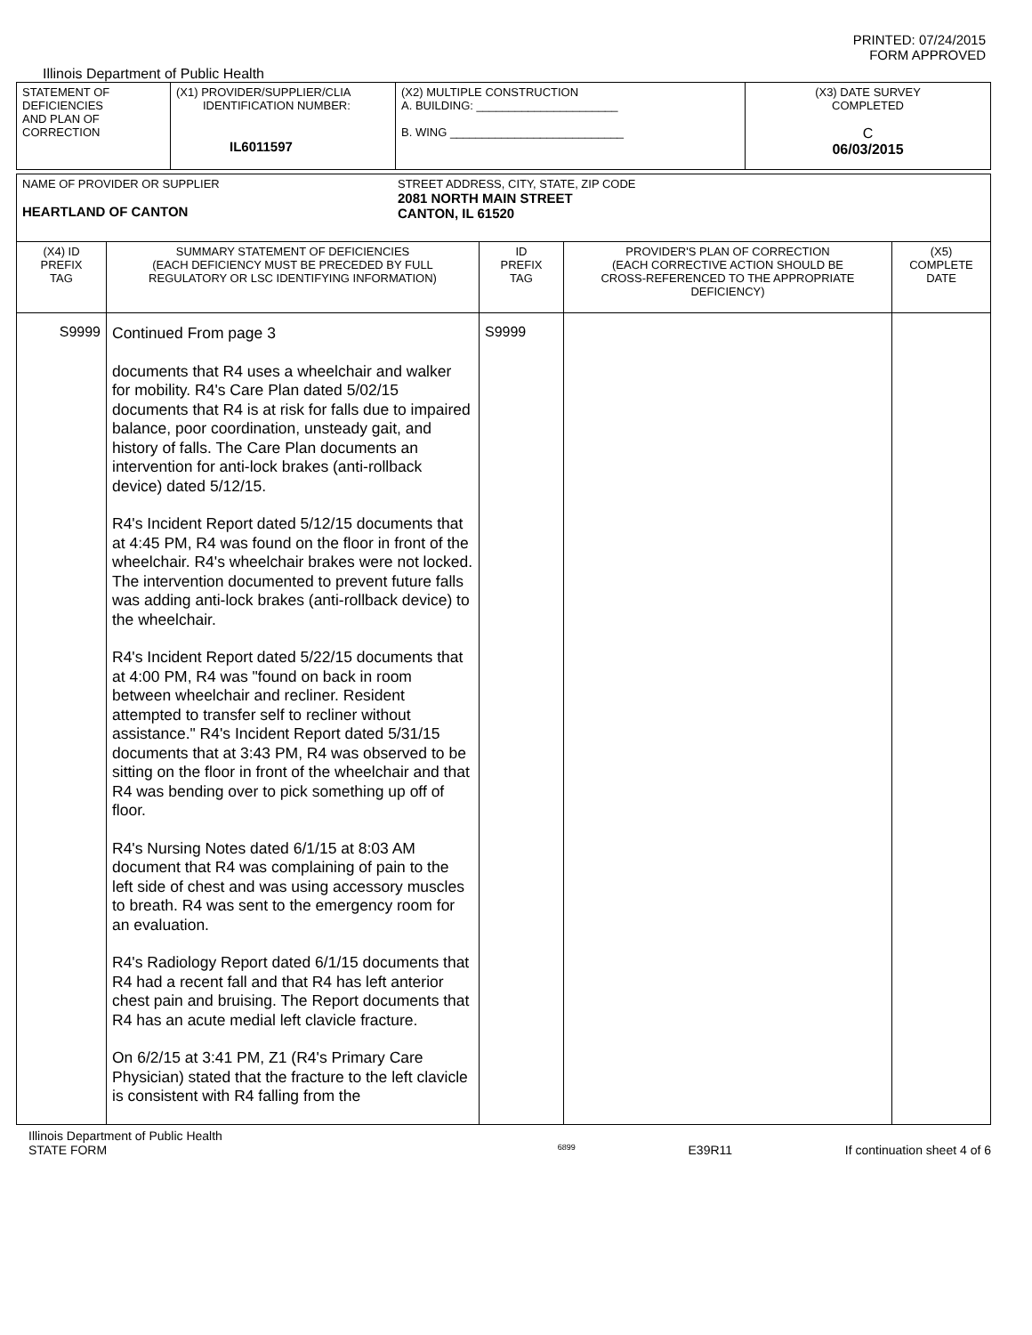PRINTED: 07/24/2015
FORM APPROVED
Illinois Department of Public Health
| STATEMENT OF DEFICIENCIES AND PLAN OF CORRECTION | (X1) PROVIDER/SUPPLIER/CLIA IDENTIFICATION NUMBER: IL6011597 | (X2) MULTIPLE CONSTRUCTION A. BUILDING: ______________________ B. WING ___________________________ | (X3) DATE SURVEY COMPLETED C 06/03/2015 |
| NAME OF PROVIDER OR SUPPLIER HEARTLAND OF CANTON | STREET ADDRESS, CITY, STATE, ZIP CODE 2081 NORTH MAIN STREET CANTON, IL 61520 |
| (X4) ID PREFIX TAG | SUMMARY STATEMENT OF DEFICIENCIES (EACH DEFICIENCY MUST BE PRECEDED BY FULL REGULATORY OR LSC IDENTIFYING INFORMATION) | ID PREFIX TAG | PROVIDER'S PLAN OF CORRECTION (EACH CORRECTIVE ACTION SHOULD BE CROSS-REFERENCED TO THE APPROPRIATE DEFICIENCY) | (X5) COMPLETE DATE |
| S9999 | Continued From page 3 documents that R4 uses a wheelchair and walker for mobility. R4's Care Plan dated 5/02/15 documents that R4 is at risk for falls due to impaired balance, poor coordination, unsteady gait, and history of falls. The Care Plan documents an intervention for anti-lock brakes (anti-rollback device) dated 5/12/15. R4's Incident Report dated 5/12/15 documents that at 4:45 PM, R4 was found on the floor in front of the wheelchair. R4's wheelchair brakes were not locked. The intervention documented to prevent future falls was adding anti-lock brakes (anti-rollback device) to the wheelchair. R4's Incident Report dated 5/22/15 documents that at 4:00 PM, R4 was "found on back in room between wheelchair and recliner. Resident attempted to transfer self to recliner without assistance." R4's Incident Report dated 5/31/15 documents that at 3:43 PM, R4 was observed to be sitting on the floor in front of the wheelchair and that R4 was bending over to pick something up off of floor. R4's Nursing Notes dated 6/1/15 at 8:03 AM document that R4 was complaining of pain to the left side of chest and was using accessory muscles to breath. R4 was sent to the emergency room for an evaluation. R4's Radiology Report dated 6/1/15 documents that R4 had a recent fall and that R4 has left anterior chest pain and bruising. The Report documents that R4 has an acute medial left clavicle fracture. On 6/2/15 at 3:41 PM, Z1 (R4's Primary Care Physician) stated that the fracture to the left clavicle is consistent with R4 falling from the | S9999 | | |
Illinois Department of Public Health
STATE FORM 6899 E39R11 If continuation sheet 4 of 6